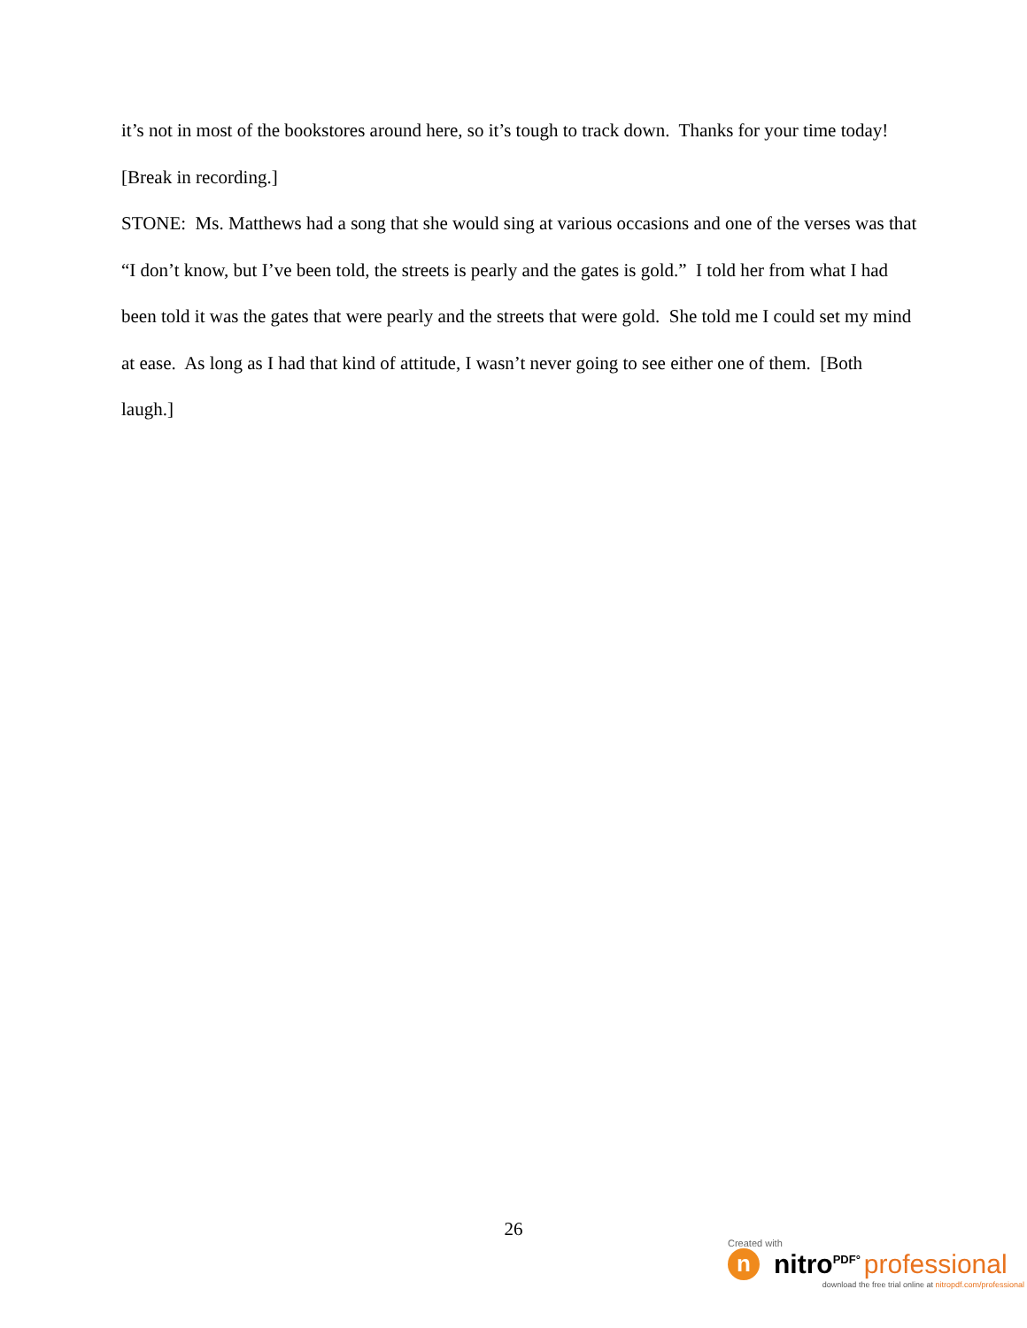it’s not in most of the bookstores around here, so it’s tough to track down. Thanks for your time today!
[Break in recording.]
STONE: Ms. Matthews had a song that she would sing at various occasions and one of the verses was that “I don’t know, but I’ve been told, the streets is pearly and the gates is gold.” I told her from what I had been told it was the gates that were pearly and the streets that were gold. She told me I could set my mind at ease. As long as I had that kind of attitude, I wasn’t never going to see either one of them. [Both laugh.]
26
Created with
n
nitro<sup>PDF°</sup> professional
download the free trial online at nitropdf.com/professional